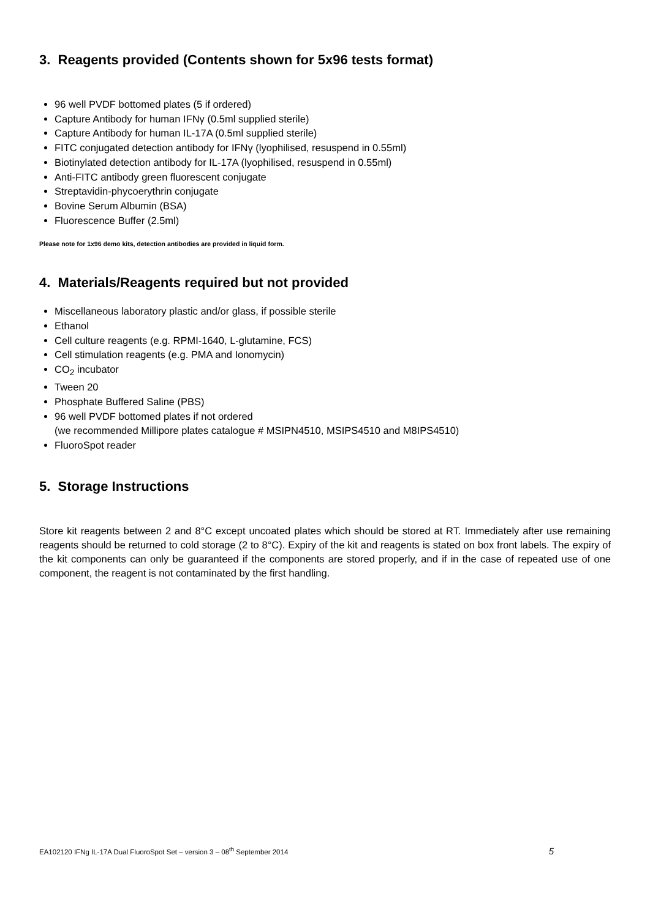3. Reagents provided (Contents shown for 5x96 tests format)
96 well PVDF bottomed plates (5 if ordered)
Capture Antibody for human IFNγ (0.5ml supplied sterile)
Capture Antibody for human IL-17A (0.5ml supplied sterile)
FITC conjugated detection antibody for IFNγ (lyophilised, resuspend in 0.55ml)
Biotinylated detection antibody for IL-17A (lyophilised, resuspend in 0.55ml)
Anti-FITC antibody green fluorescent conjugate
Streptavidin-phycoerythrin conjugate
Bovine Serum Albumin (BSA)
Fluorescence Buffer (2.5ml)
Please note for 1x96 demo kits, detection antibodies are provided in liquid form.
4. Materials/Reagents required but not provided
Miscellaneous laboratory plastic and/or glass, if possible sterile
Ethanol
Cell culture reagents (e.g. RPMI-1640, L-glutamine, FCS)
Cell stimulation reagents (e.g. PMA and Ionomycin)
CO<sub>2</sub> incubator
Tween 20
Phosphate Buffered Saline (PBS)
96 well PVDF bottomed plates if not ordered
(we recommended Millipore plates catalogue # MSIPN4510, MSIPS4510 and M8IPS4510)
FluoroSpot reader
5. Storage Instructions
Store kit reagents between 2 and 8°C except uncoated plates which should be stored at RT. Immediately after use remaining reagents should be returned to cold storage (2 to 8°C). Expiry of the kit and reagents is stated on box front labels. The expiry of the kit components can only be guaranteed if the components are stored properly, and if in the case of repeated use of one component, the reagent is not contaminated by the first handling.
EA102120 IFNg IL-17A Dual FluoroSpot Set – version 3 – 08<sup>th</sup> September 2014 5